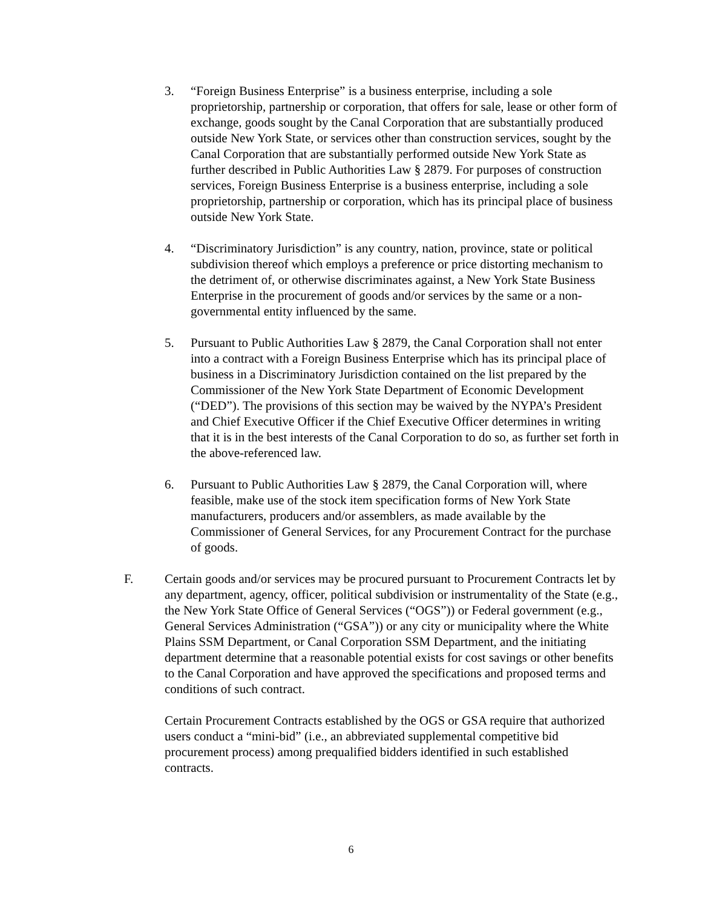3. “Foreign Business Enterprise” is a business enterprise, including a sole proprietorship, partnership or corporation, that offers for sale, lease or other form of exchange, goods sought by the Canal Corporation that are substantially produced outside New York State, or services other than construction services, sought by the Canal Corporation that are substantially performed outside New York State as further described in Public Authorities Law § 2879. For purposes of construction services, Foreign Business Enterprise is a business enterprise, including a sole proprietorship, partnership or corporation, which has its principal place of business outside New York State.
4. “Discriminatory Jurisdiction” is any country, nation, province, state or political subdivision thereof which employs a preference or price distorting mechanism to the detriment of, or otherwise discriminates against, a New York State Business Enterprise in the procurement of goods and/or services by the same or a non-governmental entity influenced by the same.
5. Pursuant to Public Authorities Law § 2879, the Canal Corporation shall not enter into a contract with a Foreign Business Enterprise which has its principal place of business in a Discriminatory Jurisdiction contained on the list prepared by the Commissioner of the New York State Department of Economic Development (“DED”). The provisions of this section may be waived by the NYPA’s President and Chief Executive Officer if the Chief Executive Officer determines in writing that it is in the best interests of the Canal Corporation to do so, as further set forth in the above-referenced law.
6. Pursuant to Public Authorities Law § 2879, the Canal Corporation will, where feasible, make use of the stock item specification forms of New York State manufacturers, producers and/or assemblers, as made available by the Commissioner of General Services, for any Procurement Contract for the purchase of goods.
F. Certain goods and/or services may be procured pursuant to Procurement Contracts let by any department, agency, officer, political subdivision or instrumentality of the State (e.g., the New York State Office of General Services (“OGS”)) or Federal government (e.g., General Services Administration (“GSA”)) or any city or municipality where the White Plains SSM Department, or Canal Corporation SSM Department, and the initiating department determine that a reasonable potential exists for cost savings or other benefits to the Canal Corporation and have approved the specifications and proposed terms and conditions of such contract.
Certain Procurement Contracts established by the OGS or GSA require that authorized users conduct a “mini-bid” (i.e., an abbreviated supplemental competitive bid procurement process) among prequalified bidders identified in such established contracts.
6